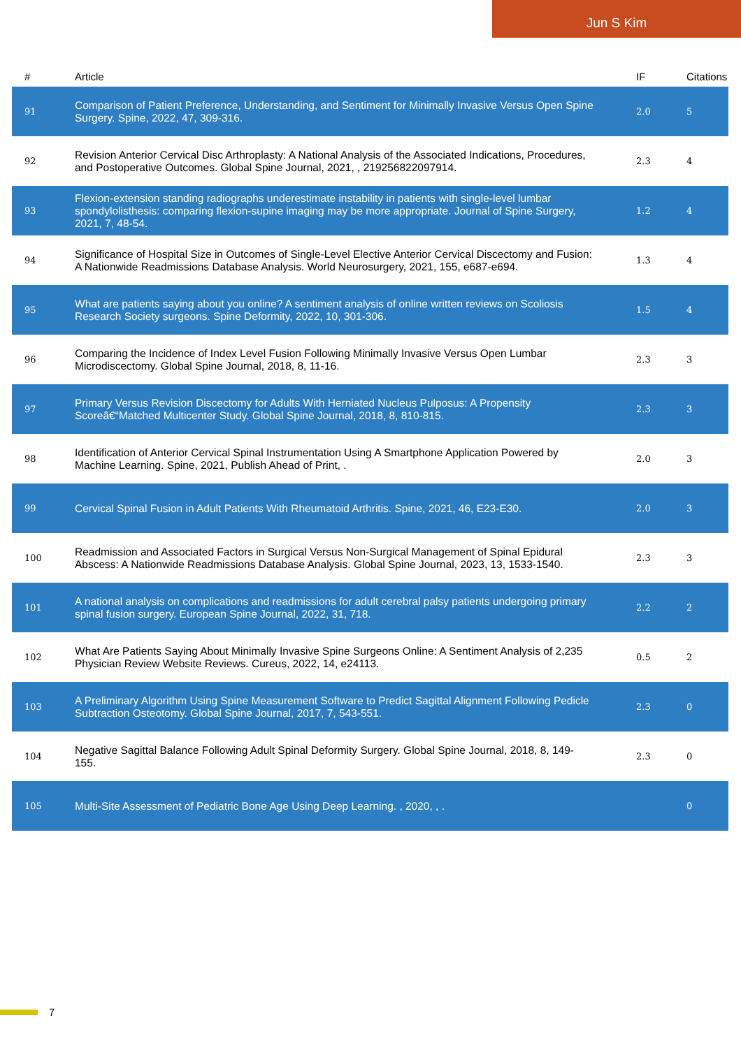Jun S Kim
| # | Article | IF | Citations |
| --- | --- | --- | --- |
| 91 | Comparison of Patient Preference, Understanding, and Sentiment for Minimally Invasive Versus Open Spine Surgery. Spine, 2022, 47, 309-316. | 2.0 | 5 |
| 92 | Revision Anterior Cervical Disc Arthroplasty: A National Analysis of the Associated Indications, Procedures, and Postoperative Outcomes. Global Spine Journal, 2021, , 219256822097914. | 2.3 | 4 |
| 93 | Flexion-extension standing radiographs underestimate instability in patients with single-level lumbar spondylolisthesis: comparing flexion-supine imaging may be more appropriate. Journal of Spine Surgery, 2021, 7, 48-54. | 1.2 | 4 |
| 94 | Significance of Hospital Size in Outcomes of Single-Level Elective Anterior Cervical Discectomy and Fusion: A Nationwide Readmissions Database Analysis. World Neurosurgery, 2021, 155, e687-e694. | 1.3 | 4 |
| 95 | What are patients saying about you online? A sentiment analysis of online written reviews on Scoliosis Research Society surgeons. Spine Deformity, 2022, 10, 301-306. | 1.5 | 4 |
| 96 | Comparing the Incidence of Index Level Fusion Following Minimally Invasive Versus Open Lumbar Microdiscectomy. Global Spine Journal, 2018, 8, 11-16. | 2.3 | 3 |
| 97 | Primary Versus Revision Discectomy for Adults With Herniated Nucleus Pulposus: A Propensity Scoreâ€“Matched Multicenter Study. Global Spine Journal, 2018, 8, 810-815. | 2.3 | 3 |
| 98 | Identification of Anterior Cervical Spinal Instrumentation Using A Smartphone Application Powered by Machine Learning. Spine, 2021, Publish Ahead of Print, . | 2.0 | 3 |
| 99 | Cervical Spinal Fusion in Adult Patients With Rheumatoid Arthritis. Spine, 2021, 46, E23-E30. | 2.0 | 3 |
| 100 | Readmission and Associated Factors in Surgical Versus Non-Surgical Management of Spinal Epidural Abscess: A Nationwide Readmissions Database Analysis. Global Spine Journal, 2023, 13, 1533-1540. | 2.3 | 3 |
| 101 | A national analysis on complications and readmissions for adult cerebral palsy patients undergoing primary spinal fusion surgery. European Spine Journal, 2022, 31, 718. | 2.2 | 2 |
| 102 | What Are Patients Saying About Minimally Invasive Spine Surgeons Online: A Sentiment Analysis of 2,235 Physician Review Website Reviews. Cureus, 2022, 14, e24113. | 0.5 | 2 |
| 103 | A Preliminary Algorithm Using Spine Measurement Software to Predict Sagittal Alignment Following Pedicle Subtraction Osteotomy. Global Spine Journal, 2017, 7, 543-551. | 2.3 | 0 |
| 104 | Negative Sagittal Balance Following Adult Spinal Deformity Surgery. Global Spine Journal, 2018, 8, 149-155. | 2.3 | 0 |
| 105 | Multi-Site Assessment of Pediatric Bone Age Using Deep Learning. , 2020, , . | | 0 |
7